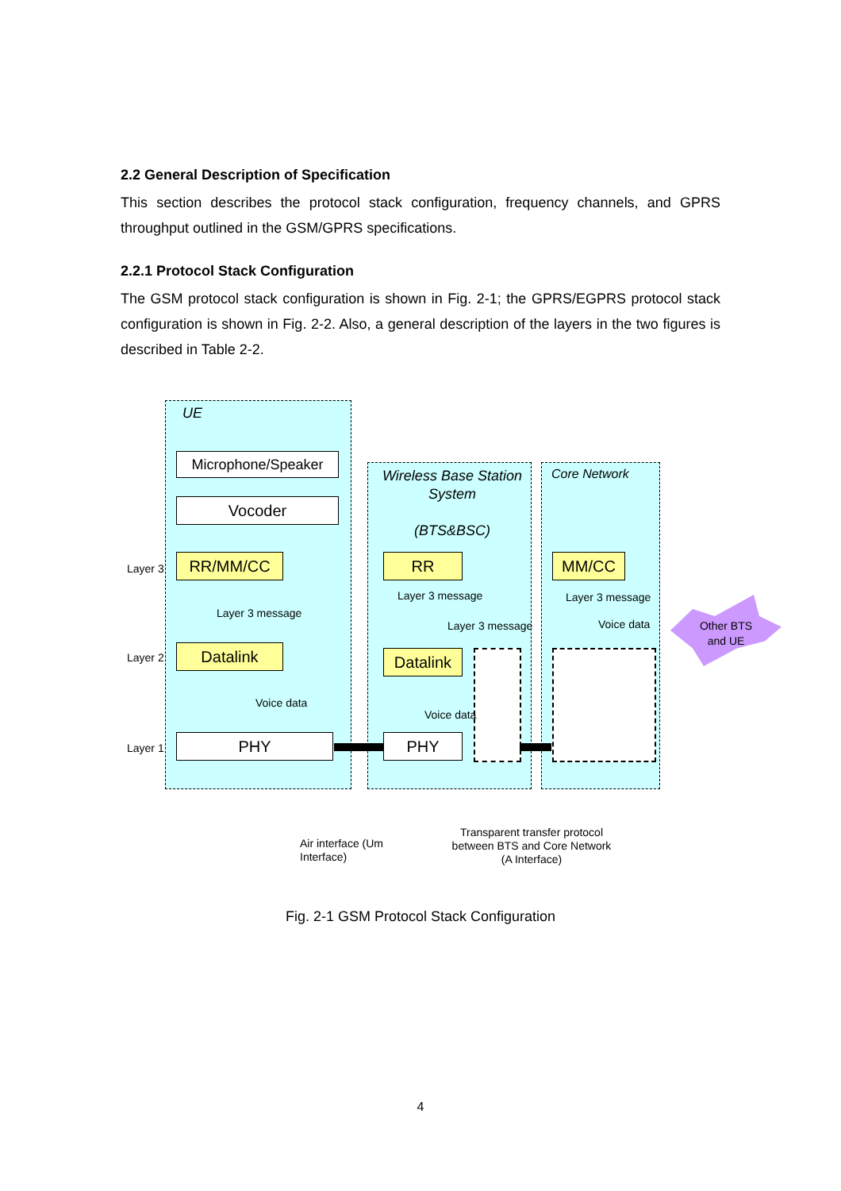2.2 General Description of Specification
This section describes the protocol stack configuration, frequency channels, and GPRS throughput outlined in the GSM/GPRS specifications.
2.2.1 Protocol Stack Configuration
The GSM protocol stack configuration is shown in Fig. 2-1; the GPRS/EGPRS protocol stack configuration is shown in Fig. 2-2. Also, a general description of the layers in the two figures is described in Table 2-2.
UE
Wireless Base Station System
(BTS&BSC)
Core Network
Microphone/Speaker
Vocoder
RR/MM/CC
Datalink
PHY
RR
Datalink
PHY
MM/CC
Layer 3
Layer 2
Layer 1
Layer 3 message
Voice data
Layer 3 message
Layer 3 message
Voice data
Layer 3 message
Voice data
Other BTS and UE
Air interface (Um
Interface)
Transparent transfer protocol between BTS and Core Network (A Interface)
Fig. 2-1 GSM Protocol Stack Configuration
4